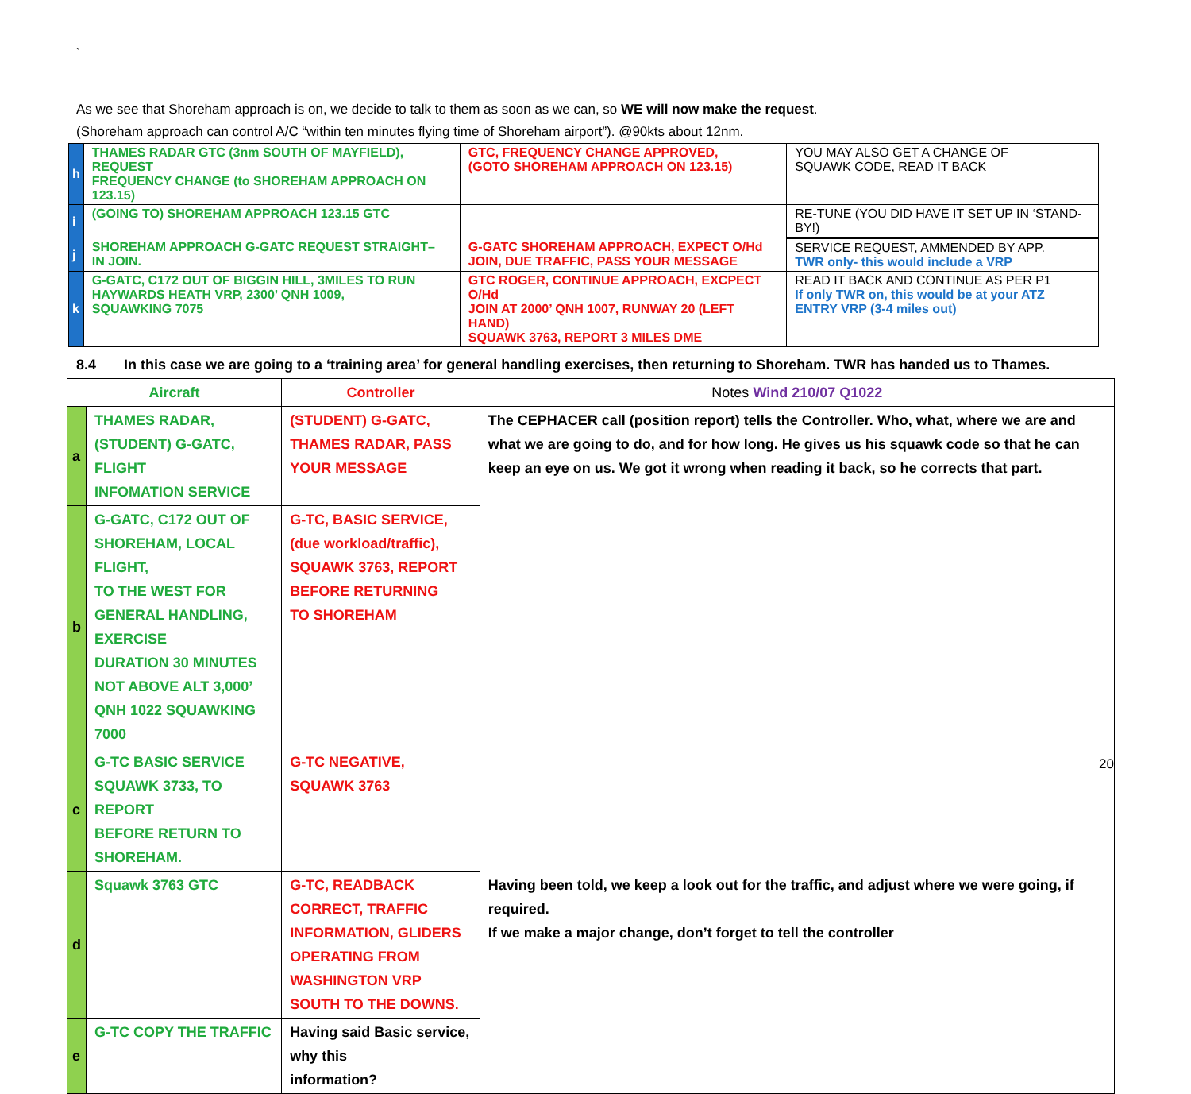`
As we see that Shoreham approach is on, we decide to talk to them as soon as we can, so WE will now make the request.
(Shoreham approach can control A/C “within ten minutes flying time of Shoreham airport”). @90kts about 12nm.
| h | THAMES RADAR GTC (3nm SOUTH OF MAYFIELD), REQUEST FREQUENCY CHANGE (to SHOREHAM APPROACH ON 123.15) | | GTC, FREQUENCY CHANGE APPROVED, (GOTO SHOREHAM APPROACH ON 123.15) | YOU MAY ALSO GET A CHANGE OF SQUAWK CODE, READ IT BACK |
| i | (GOING TO) SHOREHAM APPROACH 123.15 GTC | | | RE-TUNE (YOU DID HAVE IT SET UP IN ‘STAND-BY!) |
| j | SHOREHAM APPROACH G-GATC REQUEST STRAIGHT– IN JOIN. | G-GATC SHOREHAM APPROACH, EXPECT O/Hd JOIN, DUE TRAFFIC, PASS YOUR MESSAGE | | SERVICE REQUEST, AMMENDED BY APP. TWR only- this would include a VRP |
| k | G-GATC, C172 OUT OF BIGGIN HILL, 3MILES TO RUN HAYWARDS HEATH VRP, 2300’ QNH 1009, SQUAWKING 7075 | GTC ROGER, CONTINUE APPROACH, EXCPECT O/Hd JOIN AT 2000’ QNH 1007, RUNWAY 20 (LEFT HAND) SQUAWK 3763, REPORT 3 MILES DME | | READ IT BACK AND CONTINUE AS PER P1 If only TWR on, this would be at your ATZ ENTRY VRP (3-4 miles out) |
8.4 In this case we are going to a ‘training area’ for general handling exercises, then returning to Shoreham. TWR has handed us to Thames.
| Aircraft | | Controller | Notes Wind 210/07 Q1022 |
| --- | --- | --- | --- |
| a | THAMES RADAR, (STUDENT) G-GATC, FLIGHT INFOMATION SERVICE | (STUDENT) G-GATC, THAMES RADAR, PASS YOUR MESSAGE | The CEPHACER call (position report) tells the Controller. Who, what, where we are and what we are going to do, and for how long. He gives us his squawk code so that he can keep an eye on us. We got it wrong when reading it back, so he corrects that part. |
| b | G-GATC, C172 OUT OF SHOREHAM, LOCAL FLIGHT, TO THE WEST FOR GENERAL HANDLING, EXERCISE DURATION 30 MINUTES NOT ABOVE ALT 3,000’ QNH 1022 SQUAWKING 7000 | G-TC, BASIC SERVICE, (due workload/traffic), SQUAWK 3763, REPORT BEFORE RETURNING TO SHOREHAM | |
| c | G-TC BASIC SERVICE SQUAWK 3733, TO REPORT BEFORE RETURN TO SHOREHAM. | G-TC NEGATIVE, SQUAWK 3763 | |
| d | Squawk 3763 GTC | G-TC, READBACK CORRECT, TRAFFIC INFORMATION, GLIDERS OPERATING FROM WASHINGTON VRP SOUTH TO THE DOWNS. | Having been told, we keep a look out for the traffic, and adjust where we were going, if required. If we make a major change, don’t forget to tell the controller |
| e | G-TC COPY THE TRAFFIC | Having said Basic service, why this information? | |
20